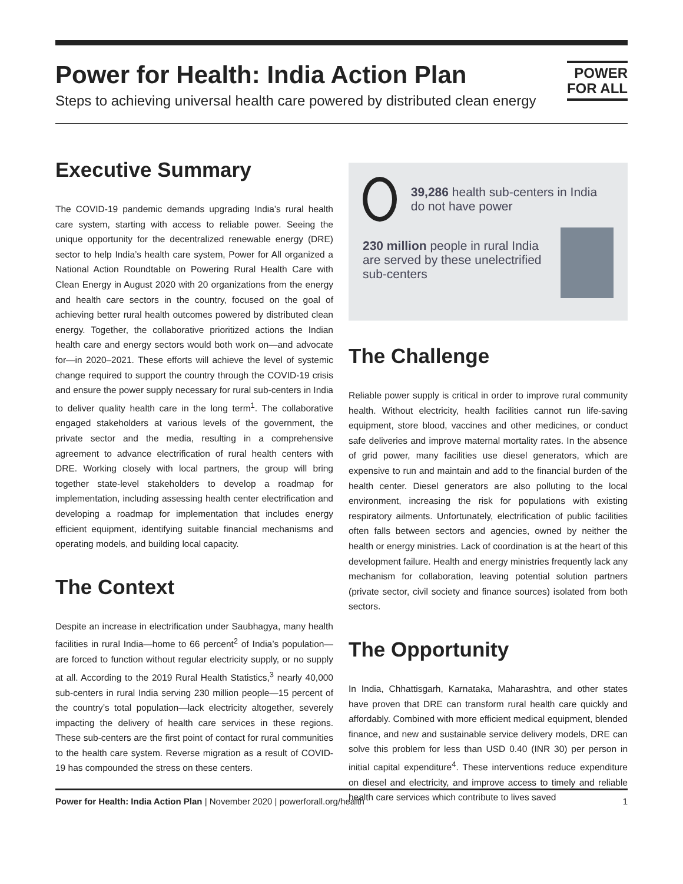Power for Health: India Action Plan
Steps to achieving universal health care powered by distributed clean energy
POWER
FOR ALL
Executive Summary
The COVID-19 pandemic demands upgrading India’s rural health care system, starting with access to reliable power. Seeing the unique opportunity for the decentralized renewable energy (DRE) sector to help India’s health care system, Power for All organized a National Action Roundtable on Powering Rural Health Care with Clean Energy in August 2020 with 20 organizations from the energy and health care sectors in the country, focused on the goal of achieving better rural health outcomes powered by distributed clean energy. Together, the collaborative prioritized actions the Indian health care and energy sectors would both work on—and advocate for—in 2020–2021. These efforts will achieve the level of systemic change required to support the country through the COVID-19 crisis and ensure the power supply necessary for rural sub-centers in India to deliver quality health care in the long term<sup>1</sup>. The collaborative engaged stakeholders at various levels of the government, the private sector and the media, resulting in a comprehensive agreement to advance electrification of rural health centers with DRE. Working closely with local partners, the group will bring together state-level stakeholders to develop a roadmap for implementation, including assessing health center electrification and developing a roadmap for implementation that includes energy efficient equipment, identifying suitable financial mechanisms and operating models, and building local capacity.
The Context
Despite an increase in electrification under Saubhagya, many health facilities in rural India—home to 66 percent<sup>2</sup> of India’s population—are forced to function without regular electricity supply, or no supply at all. According to the 2019 Rural Health Statistics,<sup>3</sup> nearly 40,000 sub-centers in rural India serving 230 million people—15 percent of the country’s total population—lack electricity altogether, severely impacting the delivery of health care services in these regions. These sub-centers are the first point of contact for rural communities to the health care system. Reverse migration as a result of COVID-19 has compounded the stress on these centers.
39,286 health sub-centers in India do not have power
230 million people in rural India are served by these unelectrified sub-centers
The Challenge
Reliable power supply is critical in order to improve rural community health. Without electricity, health facilities cannot run life-saving equipment, store blood, vaccines and other medicines, or conduct safe deliveries and improve maternal mortality rates. In the absence of grid power, many facilities use diesel generators, which are expensive to run and maintain and add to the financial burden of the health center. Diesel generators are also polluting to the local environment, increasing the risk for populations with existing respiratory ailments. Unfortunately, electrification of public facilities often falls between sectors and agencies, owned by neither the health or energy ministries. Lack of coordination is at the heart of this development failure. Health and energy ministries frequently lack any mechanism for collaboration, leaving potential solution partners (private sector, civil society and finance sources) isolated from both sectors.
The Opportunity
In India, Chhattisgarh, Karnataka, Maharashtra, and other states have proven that DRE can transform rural health care quickly and affordably. Combined with more efficient medical equipment, blended finance, and new and sustainable service delivery models, DRE can solve this problem for less than USD 0.40 (INR 30) per person in initial capital expenditure<sup>4</sup>. These interventions reduce expenditure on diesel and electricity, and improve access to timely and reliable health care services which contribute to lives saved
Power for Health: India Action Plan | November 2020 | powerforall.org/health
1